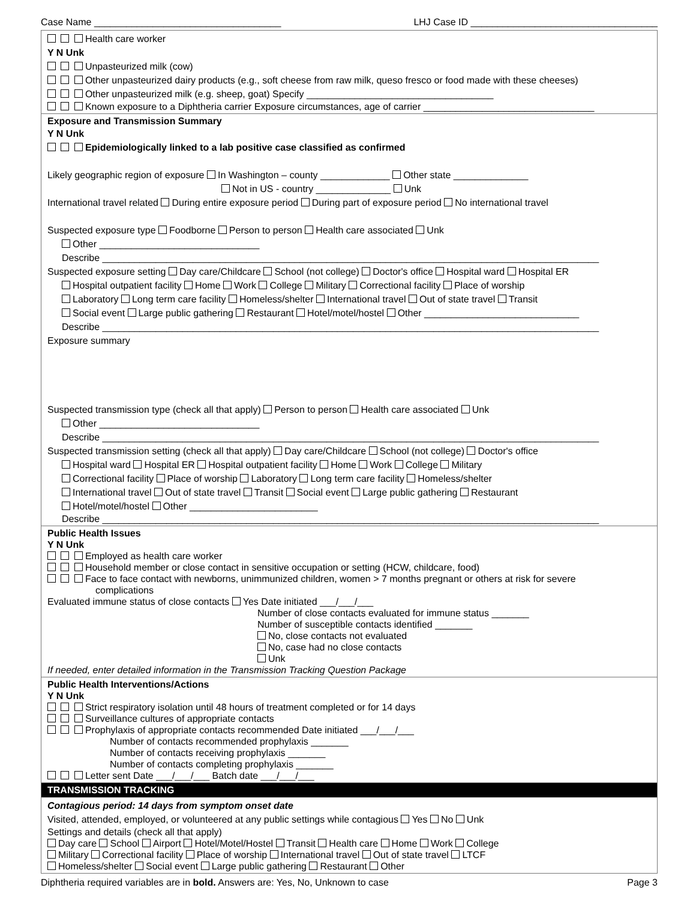Case Name ___________________________________ LHJ Case ID ___________________________________
Health care worker
Y N Unk
Unpasteurized milk (cow)
Other unpasteurized dairy products (e.g., soft cheese from raw milk, queso fresco or food made with these cheeses)
Other unpasteurized milk (e.g. sheep, goat) Specify ___________________________________
Known exposure to a Diphtheria carrier Exposure circumstances, age of carrier ________________________________
Exposure and Transmission Summary
Y N Unk
Epidemiologically linked to a lab positive case classified as confirmed
Likely geographic region of exposure In Washington – county _____________ Other state ______________
Not in US - country ______________ Unk
International travel related During entire exposure period During part of exposure period No international travel
Suspected exposure type Foodborne Person to person Health care associated Unk
Other ______________________________
Describe _____________________________________________________________________________________________
Suspected exposure setting Day care/Childcare School (not college) Doctor's office Hospital ward Hospital ER
Hospital outpatient facility Home Work College Military Correctional facility Place of worship
Laboratory Long term care facility Homeless/shelter International travel Out of state travel Transit
Social event Large public gathering Restaurant Hotel/motel/hostel Other _____________________________
Describe _____________________________________________________________________________________________
Exposure summary
Suspected transmission type (check all that apply) Person to person Health care associated Unk
Other ______________________________
Describe _____________________________________________________________________________________________
Suspected transmission setting (check all that apply) Day care/Childcare School (not college) Doctor's office
Hospital ward Hospital ER Hospital outpatient facility Home Work College Military
Correctional facility Place of worship Laboratory Long term care facility Homeless/shelter
International travel Out of state travel Transit Social event Large public gathering Restaurant
Hotel/motel/hostel Other ________________________
Describe _____________________________________________________________________________________________
Public Health Issues
Y N Unk
Employed as health care worker
Household member or close contact in sensitive occupation or setting (HCW, childcare, food)
Face to face contact with newborns, unimmunized children, women > 7 months pregnant or others at risk for severe
complications
Evaluated immune status of close contacts Yes Date initiated ___/___/___
Number of close contacts evaluated for immune status _______
Number of susceptible contacts identified _______
No, close contacts not evaluated
No, case had no close contacts
Unk
If needed, enter detailed information in the Transmission Tracking Question Package
Public Health Interventions/Actions
Y N Unk
Strict respiratory isolation until 48 hours of treatment completed or for 14 days
Surveillance cultures of appropriate contacts
Prophylaxis of appropriate contacts recommended Date initiated ___/___/___
Number of contacts recommended prophylaxis _______
Number of contacts receiving prophylaxis _______
Number of contacts completing prophylaxis _______
Letter sent Date ___/___/___ Batch date ___/___/___
TRANSMISSION TRACKING
Contagious period: 14 days from symptom onset date
Visited, attended, employed, or volunteered at any public settings while contagious Yes No Unk
Settings and details (check all that apply)
Day care School Airport Hotel/Motel/Hostel Transit Health care Home Work College
Military Correctional facility Place of worship International travel Out of state travel LTCF
Homeless/shelter Social event Large public gathering Restaurant Other
Diphtheria required variables are in bold. Answers are: Yes, No, Unknown to case Page 3